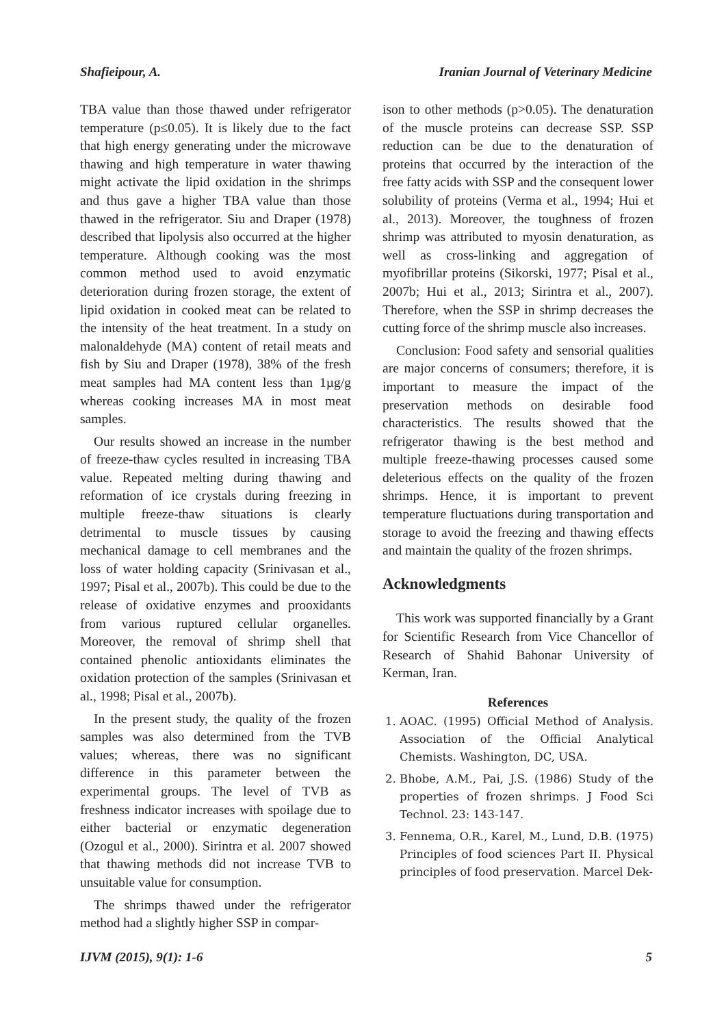Shafieipour, A. Iranian Journal of Veterinary Medicine
TBA value than those thawed under refrigerator temperature (p≤0.05). It is likely due to the fact that high energy generating under the microwave thawing and high temperature in water thawing might activate the lipid oxidation in the shrimps and thus gave a higher TBA value than those thawed in the refrigerator. Siu and Draper (1978) described that lipolysis also occurred at the higher temperature. Although cooking was the most common method used to avoid enzymatic deterioration during frozen storage, the extent of lipid oxidation in cooked meat can be related to the intensity of the heat treatment. In a study on malonaldehyde (MA) content of retail meats and fish by Siu and Draper (1978), 38% of the fresh meat samples had MA content less than 1µg/g whereas cooking increases MA in most meat samples.
Our results showed an increase in the number of freeze-thaw cycles resulted in increasing TBA value. Repeated melting during thawing and reformation of ice crystals during freezing in multiple freeze-thaw situations is clearly detrimental to muscle tissues by causing mechanical damage to cell membranes and the loss of water holding capacity (Srinivasan et al., 1997; Pisal et al., 2007b). This could be due to the release of oxidative enzymes and prooxidants from various ruptured cellular organelles. Moreover, the removal of shrimp shell that contained phenolic antioxidants eliminates the oxidation protection of the samples (Srinivasan et al., 1998; Pisal et al., 2007b).
In the present study, the quality of the frozen samples was also determined from the TVB values; whereas, there was no significant difference in this parameter between the experimental groups. The level of TVB as freshness indicator increases with spoilage due to either bacterial or enzymatic degeneration (Ozogul et al., 2000). Sirintra et al. 2007 showed that thawing methods did not increase TVB to unsuitable value for consumption.
The shrimps thawed under the refrigerator method had a slightly higher SSP in compar-
ison to other methods (p>0.05). The denaturation of the muscle proteins can decrease SSP. SSP reduction can be due to the denaturation of proteins that occurred by the interaction of the free fatty acids with SSP and the consequent lower solubility of proteins (Verma et al., 1994; Hui et al., 2013). Moreover, the toughness of frozen shrimp was attributed to myosin denaturation, as well as cross-linking and aggregation of myofibrillar proteins (Sikorski, 1977; Pisal et al., 2007b; Hui et al., 2013; Sirintra et al., 2007). Therefore, when the SSP in shrimp decreases the cutting force of the shrimp muscle also increases.
Conclusion: Food safety and sensorial qualities are major concerns of consumers; therefore, it is important to measure the impact of the preservation methods on desirable food characteristics. The results showed that the refrigerator thawing is the best method and multiple freeze-thawing processes caused some deleterious effects on the quality of the frozen shrimps. Hence, it is important to prevent temperature fluctuations during transportation and storage to avoid the freezing and thawing effects and maintain the quality of the frozen shrimps.
Acknowledgments
This work was supported financially by a Grant for Scientific Research from Vice Chancellor of Research of Shahid Bahonar University of Kerman, Iran.
References
1. AOAC. (1995) Official Method of Analysis. Association of the Official Analytical Chemists. Washington, DC, USA.
2. Bhobe, A.M., Pai, J.S. (1986) Study of the properties of frozen shrimps. J Food Sci Technol. 23: 143-147.
3. Fennema, O.R., Karel, M., Lund, D.B. (1975) Principles of food sciences Part II. Physical principles of food preservation. Marcel Dek-
IJVM (2015), 9(1): 1-6 5